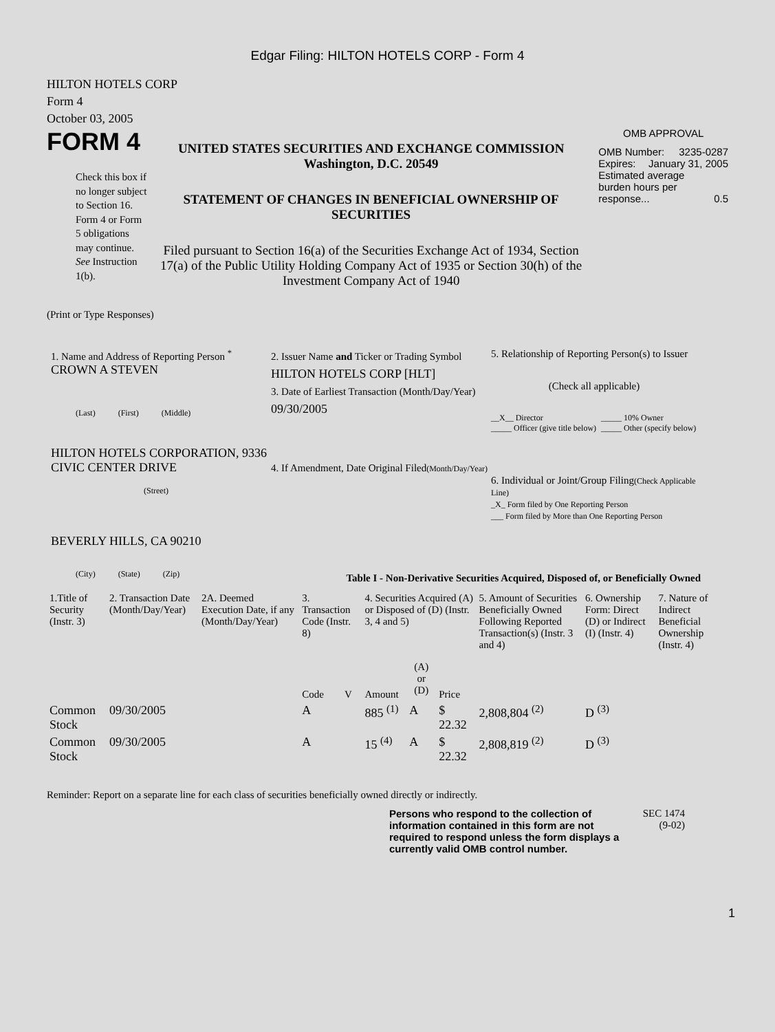Edgar Filing: HILTON HOTELS CORP - Form 4
HILTON HOTELS CORP
Form 4
October 03, 2005
FORM 4
Check this box if no longer subject to Section 16. Form 4 or Form 5 obligations may continue. See Instruction 1(b).
UNITED STATES SECURITIES AND EXCHANGE COMMISSION
Washington, D.C. 20549
STATEMENT OF CHANGES IN BENEFICIAL OWNERSHIP OF SECURITIES
Filed pursuant to Section 16(a) of the Securities Exchange Act of 1934, Section 17(a) of the Public Utility Holding Company Act of 1935 or Section 30(h) of the Investment Company Act of 1940
OMB APPROVAL
OMB Number: 3235-0287
Expires: January 31, 2005
Estimated average burden hours per response... 0.5
(Print or Type Responses)
1. Name and Address of Reporting Person <sup>*</sup>
CROWN A STEVEN
(Last) (First) (Middle)
HILTON HOTELS CORPORATION, 9336 CIVIC CENTER DRIVE
(Street)
BEVERLY HILLS, CA 90210
(City) (State) (Zip)
2. Issuer Name and Ticker or Trading Symbol
HILTON HOTELS CORP [HLT]
3. Date of Earliest Transaction (Month/Day/Year)
09/30/2005
4. If Amendment, Date Original Filed(Month/Day/Year)
5. Relationship of Reporting Person(s) to Issuer
(Check all applicable)
__X__ Director
_____ Officer (give title below)
_____ 10% Owner
_____ Other (specify below)
6. Individual or Joint/Group Filing(Check Applicable Line)
_X_ Form filed by One Reporting Person
___ Form filed by More than One Reporting Person
Table I - Non-Derivative Securities Acquired, Disposed of, or Beneficially Owned
| 1.Title of Security (Instr. 3) | 2. Transaction Date (Month/Day/Year) | 2A. Deemed Execution Date, if any (Month/Day/Year) | 3. Transaction Code (Instr. 8) | | 4. Securities Acquired (A) or Disposed of (D) (Instr. 3, 4 and 5) | | | 5. Amount of Securities Beneficially Owned Following Reported Transaction(s) (Instr. 3 and 4) | 6. Ownership Form: Direct (D) or Indirect (I) (Instr. 4) | 7. Nature of Indirect Beneficial Ownership (Instr. 4) |
| --- | --- | --- | --- | --- | --- | --- | --- | --- | --- | --- |
| | | | Code | V | Amount | (A) or (D) | Price | | | |
| Common Stock | 09/30/2005 | | A | | 885 <sup>(1)</sup> | A | $ 22.32 | 2,808,804 <sup>(2)</sup> | D <sup>(3)</sup> | |
| Common Stock | 09/30/2005 | | A | | 15 <sup>(4)</sup> | A | $ 22.32 | 2,808,819 <sup>(2)</sup> | D <sup>(3)</sup> | |
Reminder: Report on a separate line for each class of securities beneficially owned directly or indirectly.
Persons who respond to the collection of information contained in this form are not required to respond unless the form displays a currently valid OMB control number.
SEC 1474 (9-02)
1